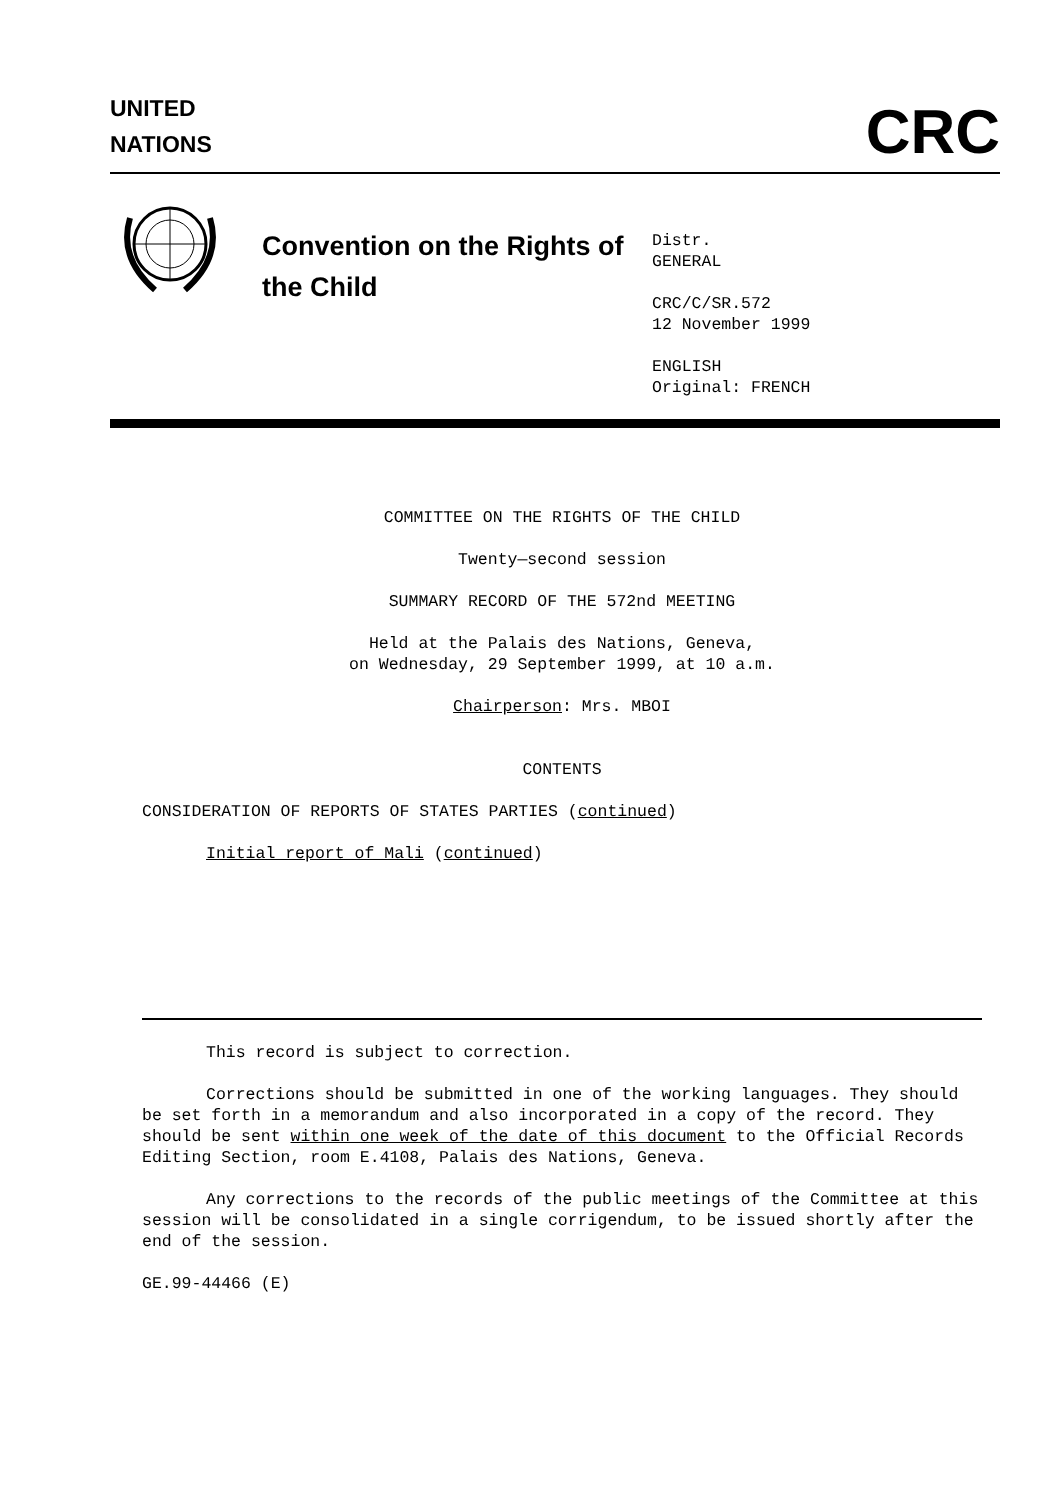UNITED
NATIONS
CRC
Convention on the Rights of the Child
Distr.
GENERAL
CRC/C/SR.572
12 November 1999
ENGLISH
Original: FRENCH
COMMITTEE ON THE RIGHTS OF THE CHILD
Twenty—second session
SUMMARY RECORD OF THE 572nd MEETING
Held at the Palais des Nations, Geneva,
on Wednesday, 29 September 1999, at 10 a.m.
Chairperson: Mrs. MBOI
CONTENTS
CONSIDERATION OF REPORTS OF STATES PARTIES (continued)
Initial report of Mali (continued)
This record is subject to correction.
Corrections should be submitted in one of the working languages. They should be set forth in a memorandum and also incorporated in a copy of the record. They should be sent within one week of the date of this document to the Official Records Editing Section, room E.4108, Palais des Nations, Geneva.
Any corrections to the records of the public meetings of the Committee at this session will be consolidated in a single corrigendum, to be issued shortly after the end of the session.
GE.99-44466 (E)